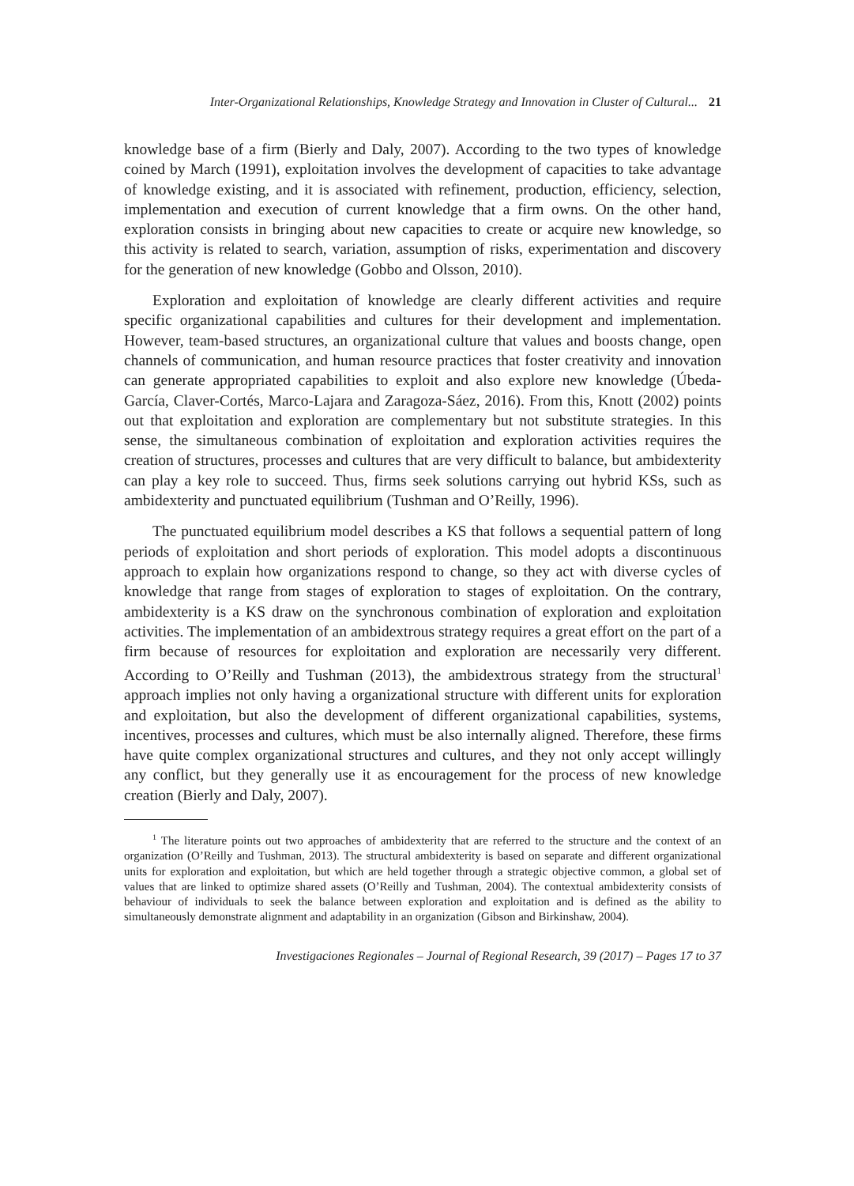Inter-Organizational Relationships, Knowledge Strategy and Innovation in Cluster of Cultural... 21
knowledge base of a firm (Bierly and Daly, 2007). According to the two types of knowledge coined by March (1991), exploitation involves the development of capacities to take advantage of knowledge existing, and it is associated with refinement, production, efficiency, selection, implementation and execution of current knowledge that a firm owns. On the other hand, exploration consists in bringing about new capacities to create or acquire new knowledge, so this activity is related to search, variation, assumption of risks, experimentation and discovery for the generation of new knowledge (Gobbo and Olsson, 2010).
Exploration and exploitation of knowledge are clearly different activities and require specific organizational capabilities and cultures for their development and implementation. However, team-based structures, an organizational culture that values and boosts change, open channels of communication, and human resource practices that foster creativity and innovation can generate appropriated capabilities to exploit and also explore new knowledge (Úbeda-García, Claver-Cortés, Marco-Lajara and Zaragoza-Sáez, 2016). From this, Knott (2002) points out that exploitation and exploration are complementary but not substitute strategies. In this sense, the simultaneous combination of exploitation and exploration activities requires the creation of structures, processes and cultures that are very difficult to balance, but ambidexterity can play a key role to succeed. Thus, firms seek solutions carrying out hybrid KSs, such as ambidexterity and punctuated equilibrium (Tushman and O’Reilly, 1996).
The punctuated equilibrium model describes a KS that follows a sequential pattern of long periods of exploitation and short periods of exploration. This model adopts a discontinuous approach to explain how organizations respond to change, so they act with diverse cycles of knowledge that range from stages of exploration to stages of exploitation. On the contrary, ambidexterity is a KS draw on the synchronous combination of exploration and exploitation activities. The implementation of an ambidextrous strategy requires a great effort on the part of a firm because of resources for exploitation and exploration are necessarily very different. According to O’Reilly and Tushman (2013), the ambidextrous strategy from the structural<sup>1</sup> approach implies not only having a organizational structure with different units for exploration and exploitation, but also the development of different organizational capabilities, systems, incentives, processes and cultures, which must be also internally aligned. Therefore, these firms have quite complex organizational structures and cultures, and they not only accept willingly any conflict, but they generally use it as encouragement for the process of new knowledge creation (Bierly and Daly, 2007).
<sup>1</sup> The literature points out two approaches of ambidexterity that are referred to the structure and the context of an organization (O’Reilly and Tushman, 2013). The structural ambidexterity is based on separate and different organizational units for exploration and exploitation, but which are held together through a strategic objective common, a global set of values that are linked to optimize shared assets (O’Reilly and Tushman, 2004). The contextual ambidexterity consists of behaviour of individuals to seek the balance between exploration and exploitation and is defined as the ability to simultaneously demonstrate alignment and adaptability in an organization (Gibson and Birkinshaw, 2004).
Investigaciones Regionales – Journal of Regional Research, 39 (2017) – Pages 17 to 37